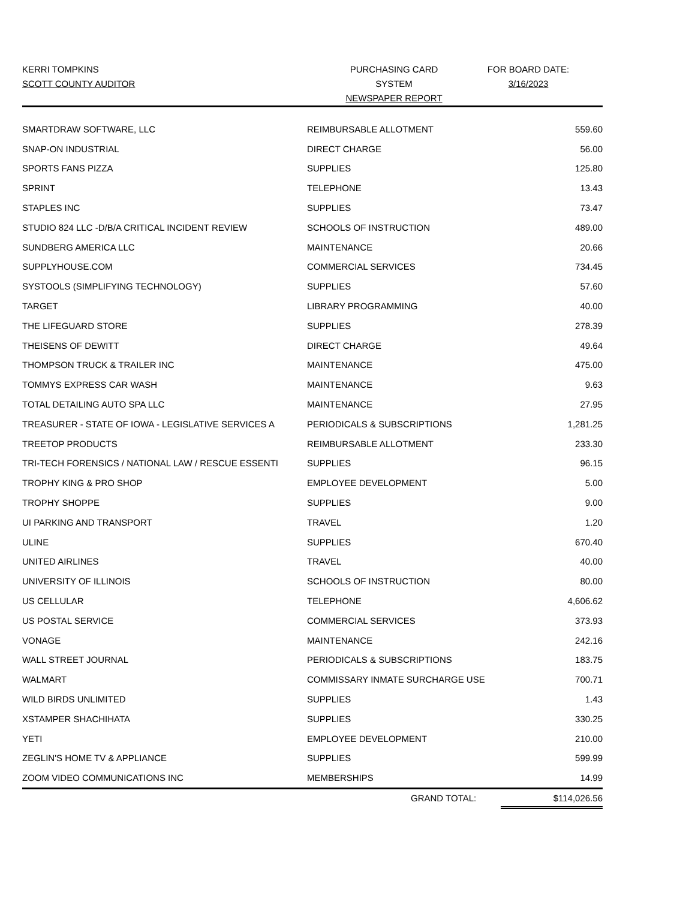KERRI TOMPKINS
SCOTT COUNTY AUDITOR
PURCHASING CARD SYSTEM
NEWSPAPER REPORT
FOR BOARD DATE:
3/16/2023
| SMARTDRAW SOFTWARE, LLC | REIMBURSABLE ALLOTMENT | 559.60 |
| SNAP-ON INDUSTRIAL | DIRECT CHARGE | 56.00 |
| SPORTS FANS PIZZA | SUPPLIES | 125.80 |
| SPRINT | TELEPHONE | 13.43 |
| STAPLES INC | SUPPLIES | 73.47 |
| STUDIO 824 LLC -D/B/A CRITICAL INCIDENT REVIEW | SCHOOLS OF INSTRUCTION | 489.00 |
| SUNDBERG AMERICA LLC | MAINTENANCE | 20.66 |
| SUPPLYHOUSE.COM | COMMERCIAL SERVICES | 734.45 |
| SYSTOOLS (SIMPLIFYING TECHNOLOGY) | SUPPLIES | 57.60 |
| TARGET | LIBRARY PROGRAMMING | 40.00 |
| THE LIFEGUARD STORE | SUPPLIES | 278.39 |
| THEISENS OF DEWITT | DIRECT CHARGE | 49.64 |
| THOMPSON TRUCK & TRAILER INC | MAINTENANCE | 475.00 |
| TOMMYS EXPRESS CAR WASH | MAINTENANCE | 9.63 |
| TOTAL DETAILING AUTO SPA LLC | MAINTENANCE | 27.95 |
| TREASURER - STATE OF IOWA - LEGISLATIVE SERVICES A | PERIODICALS & SUBSCRIPTIONS | 1,281.25 |
| TREETOP PRODUCTS | REIMBURSABLE ALLOTMENT | 233.30 |
| TRI-TECH FORENSICS / NATIONAL LAW / RESCUE ESSENTI | SUPPLIES | 96.15 |
| TROPHY KING & PRO SHOP | EMPLOYEE DEVELOPMENT | 5.00 |
| TROPHY SHOPPE | SUPPLIES | 9.00 |
| UI PARKING AND TRANSPORT | TRAVEL | 1.20 |
| ULINE | SUPPLIES | 670.40 |
| UNITED AIRLINES | TRAVEL | 40.00 |
| UNIVERSITY OF ILLINOIS | SCHOOLS OF INSTRUCTION | 80.00 |
| US CELLULAR | TELEPHONE | 4,606.62 |
| US POSTAL SERVICE | COMMERCIAL SERVICES | 373.93 |
| VONAGE | MAINTENANCE | 242.16 |
| WALL STREET JOURNAL | PERIODICALS & SUBSCRIPTIONS | 183.75 |
| WALMART | COMMISSARY INMATE SURCHARGE USE | 700.71 |
| WILD BIRDS UNLIMITED | SUPPLIES | 1.43 |
| XSTAMPER SHACHIHATA | SUPPLIES | 330.25 |
| YETI | EMPLOYEE DEVELOPMENT | 210.00 |
| ZEGLIN'S HOME TV & APPLIANCE | SUPPLIES | 599.99 |
| ZOOM VIDEO COMMUNICATIONS INC | MEMBERSHIPS | 14.99 |
GRAND TOTAL: $114,026.56